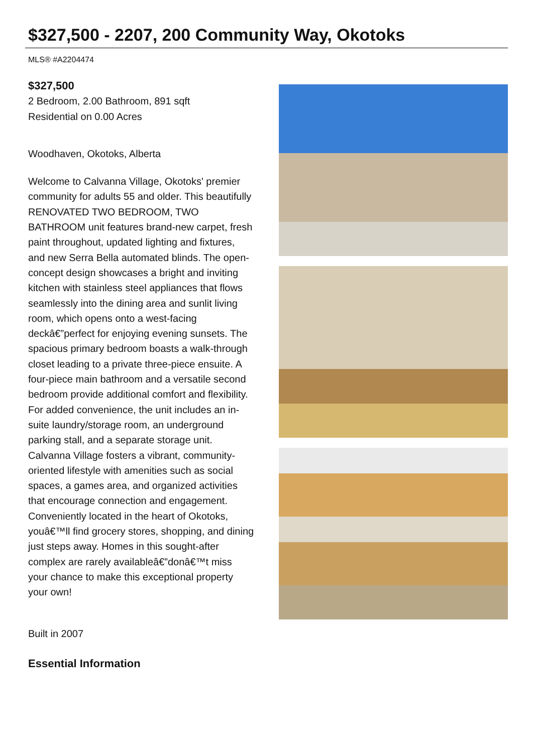$327,500 - 2207, 200 Community Way, Okotoks
MLS® #A2204474
$327,500
2 Bedroom, 2.00 Bathroom, 891 sqft
Residential on 0.00 Acres
Woodhaven, Okotoks, Alberta
Welcome to Calvanna Village, Okotoks' premier community for adults 55 and older. This beautifully RENOVATED TWO BEDROOM, TWO BATHROOM unit features brand-new carpet, fresh paint throughout, updated lighting and fixtures, and new Serra Bella automated blinds. The open-concept design showcases a bright and inviting kitchen with stainless steel appliances that flows seamlessly into the dining area and sunlit living room, which opens onto a west-facing deckâ€”perfect for enjoying evening sunsets. The spacious primary bedroom boasts a walk-through closet leading to a private three-piece ensuite. A four-piece main bathroom and a versatile second bedroom provide additional comfort and flexibility. For added convenience, the unit includes an in-suite laundry/storage room, an underground parking stall, and a separate storage unit. Calvanna Village fosters a vibrant, community-oriented lifestyle with amenities such as social spaces, a games area, and organized activities that encourage connection and engagement. Conveniently located in the heart of Okotoks, youâ€™ll find grocery stores, shopping, and dining just steps away. Homes in this sought-after complex are rarely availableâ€”donâ€™t miss your chance to make this exceptional property your own!
Built in 2007
Essential Information